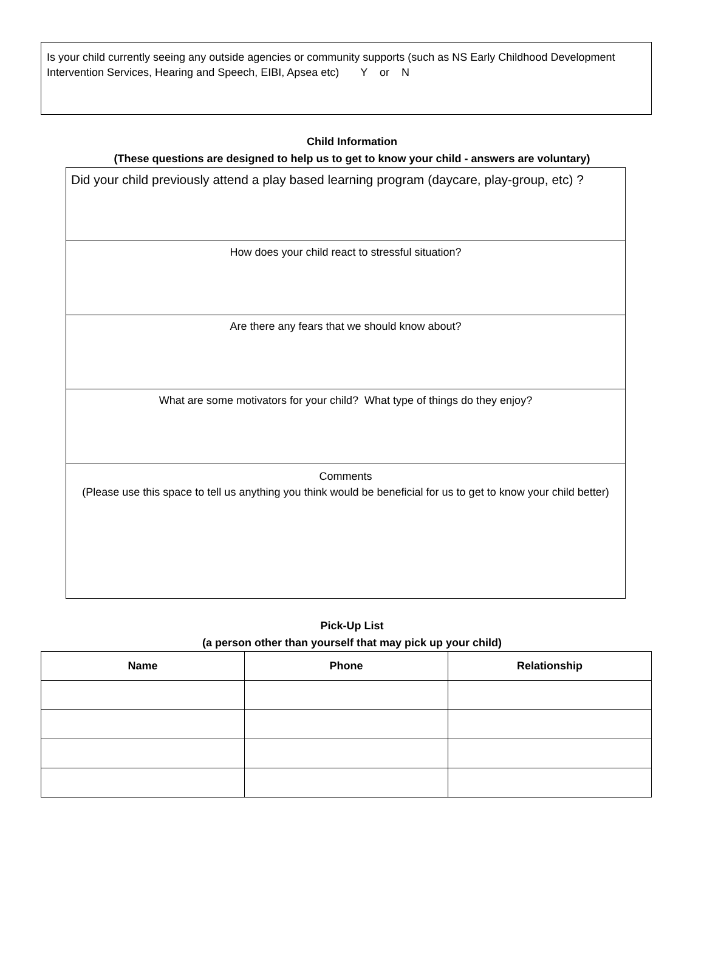Is your child currently seeing any outside agencies or community supports (such as NS Early Childhood Development Intervention Services, Hearing and Speech, EIBI, Apsea etc) Y or N
Child Information
(These questions are designed to help us to get to know your child - answers are voluntary)
| Did your child previously attend a play based learning program (daycare, play-group, etc) ? |
| How does your child react to stressful situation? |
| Are there any fears that we should know about? |
| What are some motivators for your child? What type of things do they enjoy? |
| Comments (Please use this space to tell us anything you think would be beneficial for us to get to know your child better) |
Pick-Up List
(a person other than yourself that may pick up your child)
| Name | Phone | Relationship |
| --- | --- | --- |